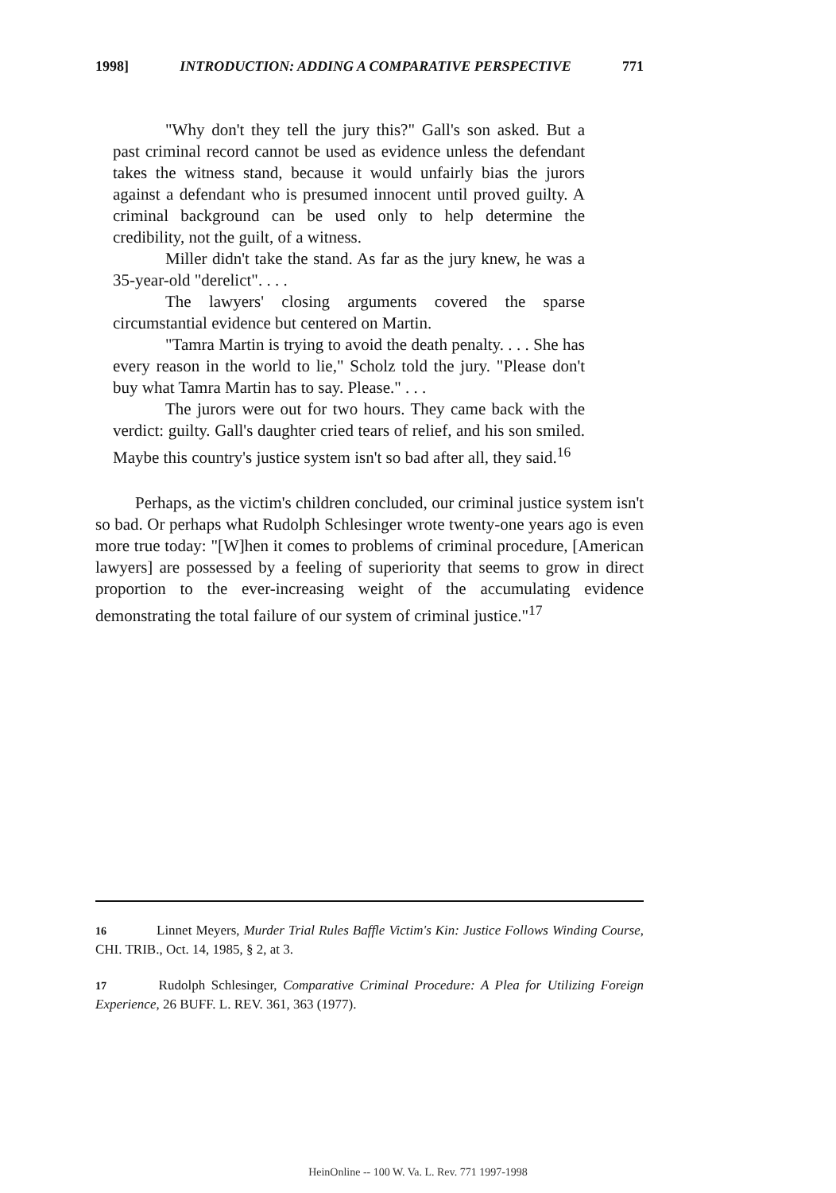1998] INTRODUCTION: ADDING A COMPARATIVE PERSPECTIVE 771
"Why don't they tell the jury this?" Gall's son asked. But a past criminal record cannot be used as evidence unless the defendant takes the witness stand, because it would unfairly bias the jurors against a defendant who is presumed innocent until proved guilty. A criminal background can be used only to help determine the credibility, not the guilt, of a witness.
Miller didn't take the stand. As far as the jury knew, he was a 35-year-old "derelict". . . .
The lawyers' closing arguments covered the sparse circumstantial evidence but centered on Martin.
"Tamra Martin is trying to avoid the death penalty. . . . She has every reason in the world to lie," Scholz told the jury. "Please don't buy what Tamra Martin has to say. Please." . . .
The jurors were out for two hours. They came back with the verdict: guilty. Gall's daughter cried tears of relief, and his son smiled. Maybe this country's justice system isn't so bad after all, they said.<sup>16</sup>
Perhaps, as the victim's children concluded, our criminal justice system isn't so bad. Or perhaps what Rudolph Schlesinger wrote twenty-one years ago is even more true today: "[W]hen it comes to problems of criminal procedure, [American lawyers] are possessed by a feeling of superiority that seems to grow in direct proportion to the ever-increasing weight of the accumulating evidence demonstrating the total failure of our system of criminal justice."<sup>17</sup>
16 Linnet Meyers, Murder Trial Rules Baffle Victim's Kin: Justice Follows Winding Course, CHI. TRIB., Oct. 14, 1985, § 2, at 3.
17 Rudolph Schlesinger, Comparative Criminal Procedure: A Plea for Utilizing Foreign Experience, 26 BUFF. L. REV. 361, 363 (1977).
HeinOnline -- 100 W. Va. L. Rev. 771 1997-1998